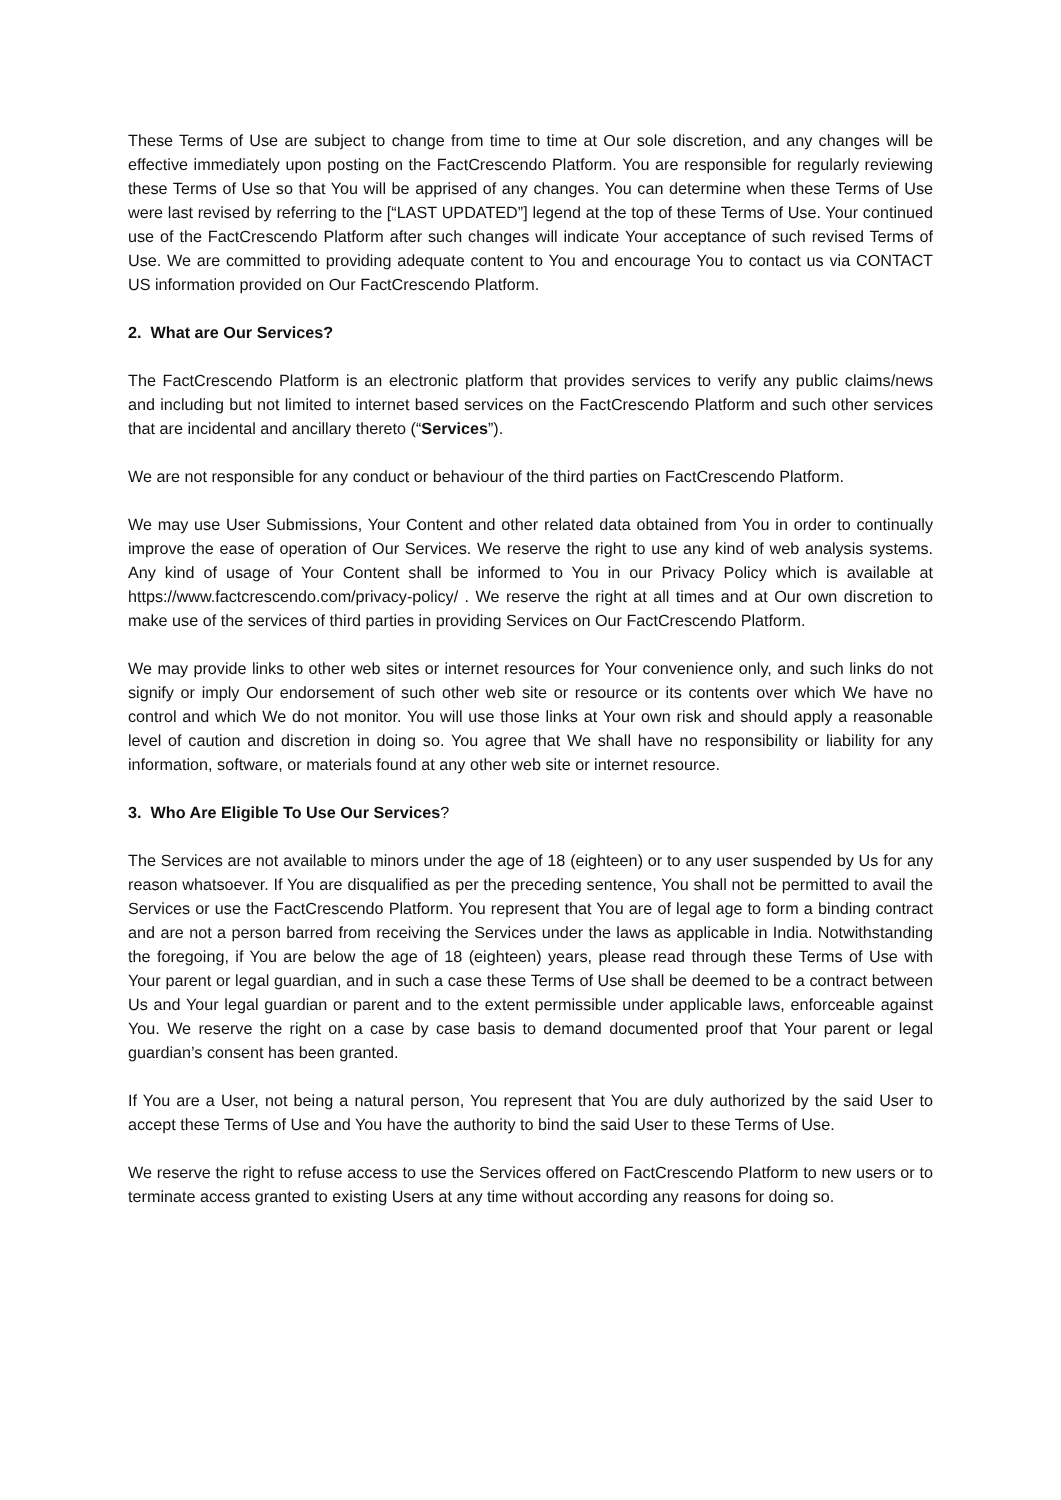These Terms of Use are subject to change from time to time at Our sole discretion, and any changes will be effective immediately upon posting on the FactCrescendo Platform. You are responsible for regularly reviewing these Terms of Use so that You will be apprised of any changes. You can determine when these Terms of Use were last revised by referring to the [“LAST UPDATED”] legend at the top of these Terms of Use. Your continued use of the FactCrescendo Platform after such changes will indicate Your acceptance of such revised Terms of Use. We are committed to providing adequate content to You and encourage You to contact us via CONTACT US information provided on Our FactCrescendo Platform.
2. What are Our Services?
The FactCrescendo Platform is an electronic platform that provides services to verify any public claims/news and including but not limited to internet based services on the FactCrescendo Platform and such other services that are incidental and ancillary thereto (“Services”).
We are not responsible for any conduct or behaviour of the third parties on FactCrescendo Platform.
We may use User Submissions, Your Content and other related data obtained from You in order to continually improve the ease of operation of Our Services. We reserve the right to use any kind of web analysis systems. Any kind of usage of Your Content shall be informed to You in our Privacy Policy which is available at https://www.factcrescendo.com/privacy-policy/ . We reserve the right at all times and at Our own discretion to make use of the services of third parties in providing Services on Our FactCrescendo Platform.
We may provide links to other web sites or internet resources for Your convenience only, and such links do not signify or imply Our endorsement of such other web site or resource or its contents over which We have no control and which We do not monitor. You will use those links at Your own risk and should apply a reasonable level of caution and discretion in doing so. You agree that We shall have no responsibility or liability for any information, software, or materials found at any other web site or internet resource.
3. Who Are Eligible To Use Our Services?
The Services are not available to minors under the age of 18 (eighteen) or to any user suspended by Us for any reason whatsoever. If You are disqualified as per the preceding sentence, You shall not be permitted to avail the Services or use the FactCrescendo Platform. You represent that You are of legal age to form a binding contract and are not a person barred from receiving the Services under the laws as applicable in India. Notwithstanding the foregoing, if You are below the age of 18 (eighteen) years, please read through these Terms of Use with Your parent or legal guardian, and in such a case these Terms of Use shall be deemed to be a contract between Us and Your legal guardian or parent and to the extent permissible under applicable laws, enforceable against You. We reserve the right on a case by case basis to demand documented proof that Your parent or legal guardian’s consent has been granted.
If You are a User, not being a natural person, You represent that You are duly authorized by the said User to accept these Terms of Use and You have the authority to bind the said User to these Terms of Use.
We reserve the right to refuse access to use the Services offered on FactCrescendo Platform to new users or to terminate access granted to existing Users at any time without according any reasons for doing so.